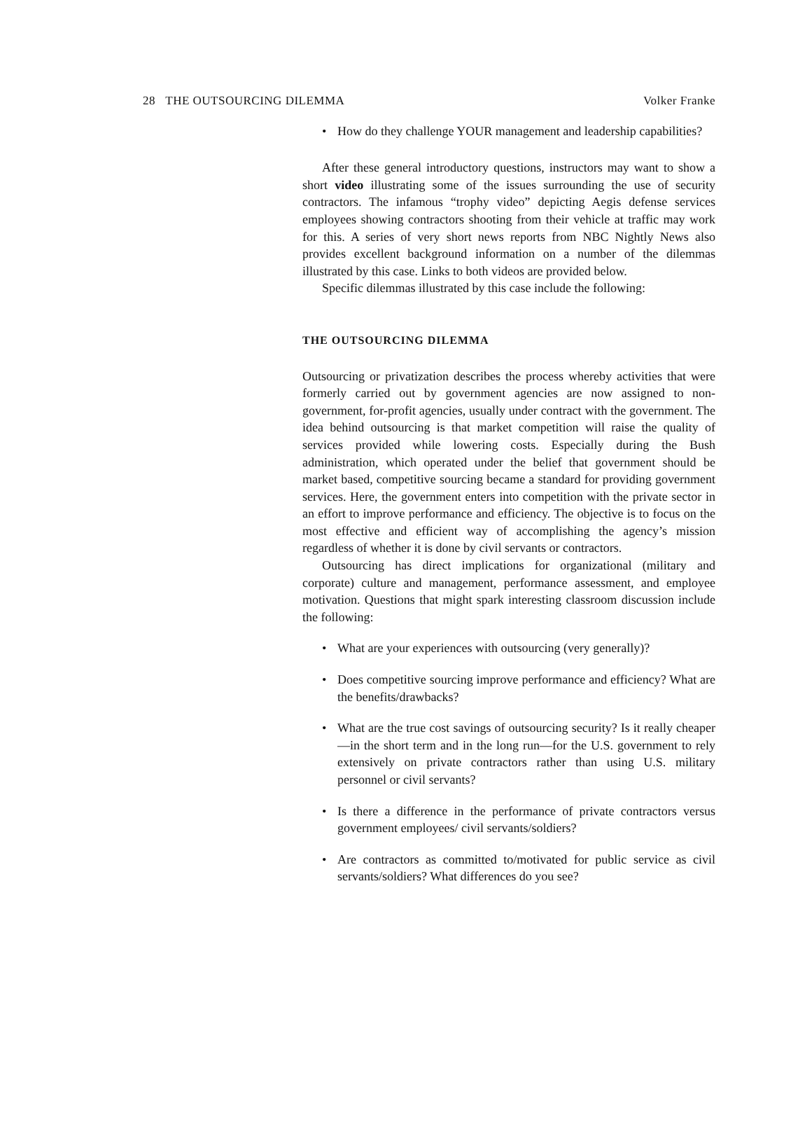28 THE OUTSOURCING DILEMMA Volker Franke
• How do they challenge YOUR management and leadership capabilities?
After these general introductory questions, instructors may want to show a short video illustrating some of the issues surrounding the use of security contractors. The infamous “trophy video” depicting Aegis defense services employees showing contractors shooting from their vehicle at traffic may work for this. A series of very short news reports from NBC Nightly News also provides excellent background information on a number of the dilemmas illustrated by this case. Links to both videos are provided below.
Specific dilemmas illustrated by this case include the following:
THE OUTSOURCING DILEMMA
Outsourcing or privatization describes the process whereby activities that were formerly carried out by government agencies are now assigned to non-government, for-profit agencies, usually under contract with the government. The idea behind outsourcing is that market competition will raise the quality of services provided while lowering costs. Especially during the Bush administration, which operated under the belief that government should be market based, competitive sourcing became a standard for providing government services. Here, the government enters into competition with the private sector in an effort to improve performance and efficiency. The objective is to focus on the most effective and efficient way of accomplishing the agency’s mission regardless of whether it is done by civil servants or contractors.
Outsourcing has direct implications for organizational (military and corporate) culture and management, performance assessment, and employee motivation. Questions that might spark interesting classroom discussion include the following:
• What are your experiences with outsourcing (very generally)?
• Does competitive sourcing improve performance and efficiency? What are the benefits/drawbacks?
• What are the true cost savings of outsourcing security? Is it really cheaper—in the short term and in the long run—for the U.S. government to rely extensively on private contractors rather than using U.S. military personnel or civil servants?
• Is there a difference in the performance of private contractors versus government employees/ civil servants/soldiers?
• Are contractors as committed to/motivated for public service as civil servants/soldiers? What differences do you see?